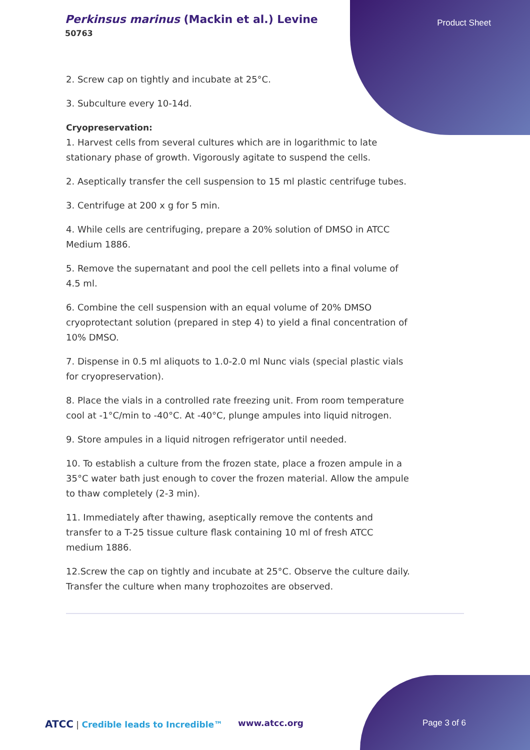Perkinsus marinus (Mackin et al.) Levine
50763
Product Sheet
2. Screw cap on tightly and incubate at 25°C.
3. Subculture every 10-14d.
Cryopreservation:
1. Harvest cells from several cultures which are in logarithmic to late stationary phase of growth. Vigorously agitate to suspend the cells.
2. Aseptically transfer the cell suspension to 15 ml plastic centrifuge tubes.
3. Centrifuge at 200 x g for 5 min.
4. While cells are centrifuging, prepare a 20% solution of DMSO in ATCC Medium 1886.
5. Remove the supernatant and pool the cell pellets into a final volume of 4.5 ml.
6. Combine the cell suspension with an equal volume of 20% DMSO cryoprotectant solution (prepared in step 4) to yield a final concentration of 10% DMSO.
7. Dispense in 0.5 ml aliquots to 1.0-2.0 ml Nunc vials (special plastic vials for cryopreservation).
8. Place the vials in a controlled rate freezing unit. From room temperature cool at -1°C/min to -40°C. At -40°C, plunge ampules into liquid nitrogen.
9. Store ampules in a liquid nitrogen refrigerator until needed.
10. To establish a culture from the frozen state, place a frozen ampule in a 35°C water bath just enough to cover the frozen material. Allow the ampule to thaw completely (2-3 min).
11. Immediately after thawing, aseptically remove the contents and transfer to a T-25 tissue culture flask containing 10 ml of fresh ATCC medium 1886.
12.Screw the cap on tightly and incubate at 25°C. Observe the culture daily. Transfer the culture when many trophozoites are observed.
ATCC | Credible leads to Incredible™
www.atcc.org Page 3 of 6